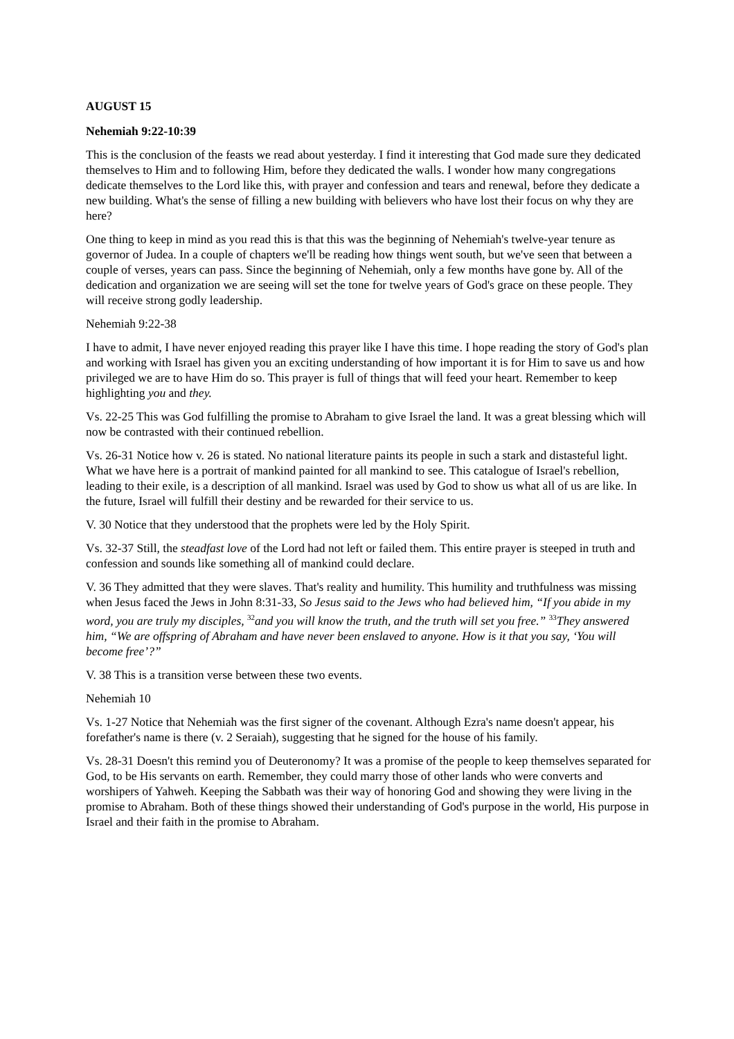AUGUST 15
Nehemiah 9:22-10:39
This is the conclusion of the feasts we read about yesterday. I find it interesting that God made sure they dedicated themselves to Him and to following Him, before they dedicated the walls. I wonder how many congregations dedicate themselves to the Lord like this, with prayer and confession and tears and renewal, before they dedicate a new building. What's the sense of filling a new building with believers who have lost their focus on why they are here?
One thing to keep in mind as you read this is that this was the beginning of Nehemiah's twelve-year tenure as governor of Judea. In a couple of chapters we'll be reading how things went south, but we've seen that between a couple of verses, years can pass. Since the beginning of Nehemiah, only a few months have gone by. All of the dedication and organization we are seeing will set the tone for twelve years of God's grace on these people. They will receive strong godly leadership.
Nehemiah 9:22-38
I have to admit, I have never enjoyed reading this prayer like I have this time. I hope reading the story of God's plan and working with Israel has given you an exciting understanding of how important it is for Him to save us and how privileged we are to have Him do so. This prayer is full of things that will feed your heart. Remember to keep highlighting you and they.
Vs. 22-25 This was God fulfilling the promise to Abraham to give Israel the land. It was a great blessing which will now be contrasted with their continued rebellion.
Vs. 26-31 Notice how v. 26 is stated. No national literature paints its people in such a stark and distasteful light. What we have here is a portrait of mankind painted for all mankind to see. This catalogue of Israel's rebellion, leading to their exile, is a description of all mankind. Israel was used by God to show us what all of us are like. In the future, Israel will fulfill their destiny and be rewarded for their service to us.
V. 30 Notice that they understood that the prophets were led by the Holy Spirit.
Vs. 32-37 Still, the steadfast love of the Lord had not left or failed them. This entire prayer is steeped in truth and confession and sounds like something all of mankind could declare.
V. 36 They admitted that they were slaves. That's reality and humility. This humility and truthfulness was missing when Jesus faced the Jews in John 8:31-33, So Jesus said to the Jews who had believed him, “If you abide in my word, you are truly my disciples, <sup>32</sup>and you will know the truth, and the truth will set you free.” <sup>33</sup>They answered him, “We are offspring of Abraham and have never been enslaved to anyone. How is it that you say, ‘You will become free’?”
V. 38 This is a transition verse between these two events.
Nehemiah 10
Vs. 1-27 Notice that Nehemiah was the first signer of the covenant. Although Ezra's name doesn't appear, his forefather's name is there (v. 2 Seraiah), suggesting that he signed for the house of his family.
Vs. 28-31 Doesn't this remind you of Deuteronomy? It was a promise of the people to keep themselves separated for God, to be His servants on earth. Remember, they could marry those of other lands who were converts and worshipers of Yahweh. Keeping the Sabbath was their way of honoring God and showing they were living in the promise to Abraham. Both of these things showed their understanding of God's purpose in the world, His purpose in Israel and their faith in the promise to Abraham.